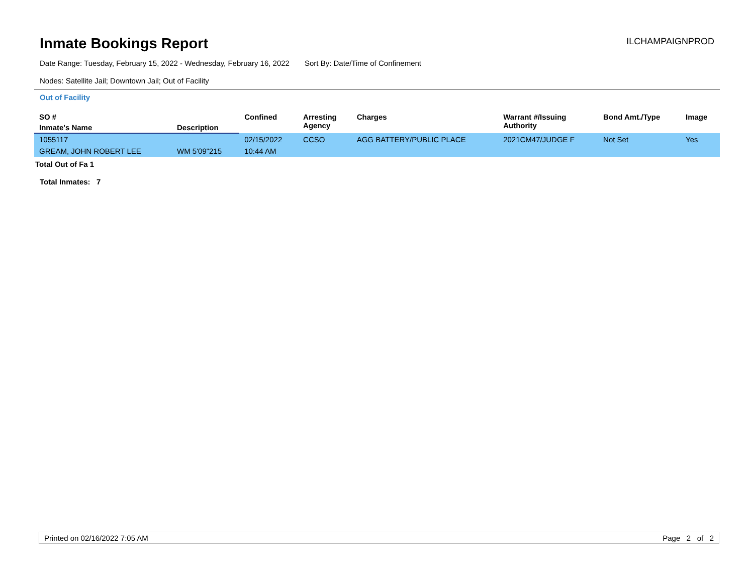Inmate Bookings Report
ILCHAMPAIGNPROD
Date Range: Tuesday, February 15, 2022 - Wednesday, February 16, 2022 Sort By: Date/Time of Confinement
Nodes: Satellite Jail; Downtown Jail; Out of Facility
Out of Facility
| SO # | | Confined | Arresting Agency | Charges | Warrant #/Issuing Authority | Bond Amt./Type | Image |
| --- | --- | --- | --- | --- | --- | --- | --- |
| Inmate's Name | Description | | | | | | |
| 1055117 | | 02/15/2022 | CCSO | AGG BATTERY/PUBLIC PLACE | 2021CM47/JUDGE F | Not Set | Yes |
| GREAM, JOHN ROBERT LEE | WM 5'09"215 | 10:44 AM | | | | | |
Total Out of Fa 1
Total Inmates: 7
Printed on 02/16/2022 7:05 AM Page 2 of 2